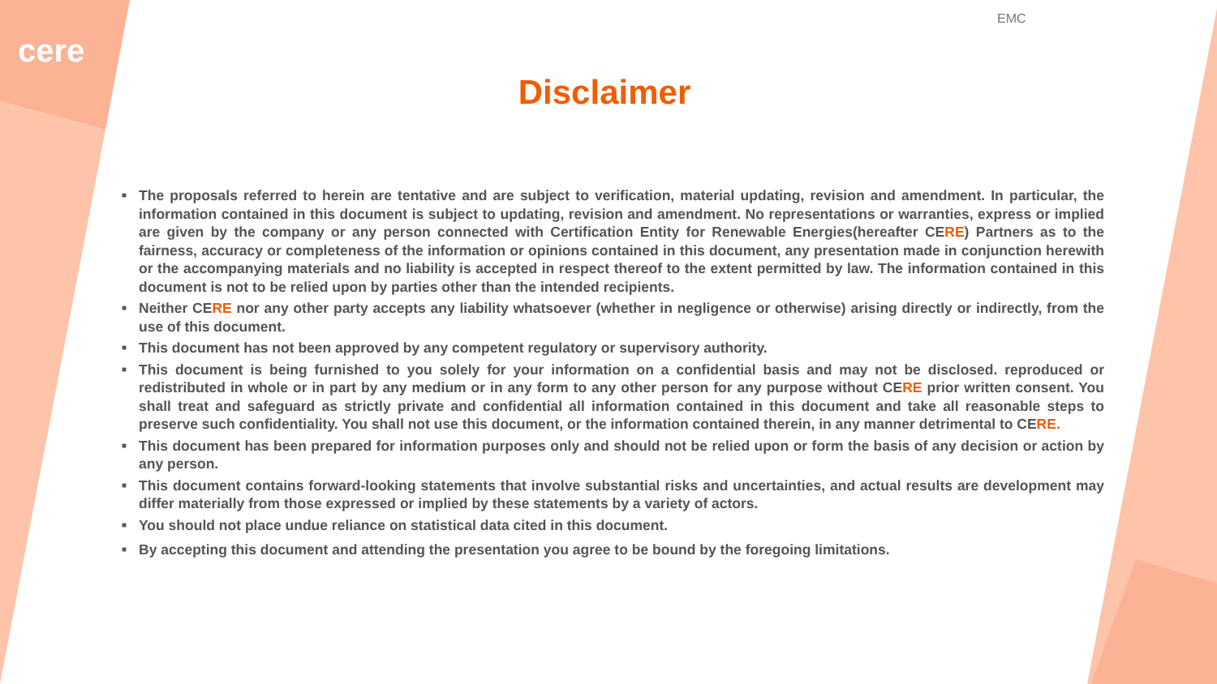cere
EMC
Disclaimer
■ The proposals referred to herein are tentative and are subject to verification, material updating, revision and amendment. In particular, the information contained in this document is subject to updating, revision and amendment. No representations or warranties, express or implied are given by the company or any person connected with Certification Entity for Renewable Energies(hereafter CERE) Partners as to the fairness, accuracy or completeness of the information or opinions contained in this document, any presentation made in conjunction herewith or the accompanying materials and no liability is accepted in respect thereof to the extent permitted by law. The information contained in this document is not to be relied upon by parties other than the intended recipients.
■ Neither CERE nor any other party accepts any liability whatsoever (whether in negligence or otherwise) arising directly or indirectly, from the use of this document.
■ This document has not been approved by any competent regulatory or supervisory authority.
■ This document is being furnished to you solely for your information on a confidential basis and may not be disclosed. reproduced or redistributed in whole or in part by any medium or in any form to any other person for any purpose without CERE prior written consent. You shall treat and safeguard as strictly private and confidential all information contained in this document and take all reasonable steps to preserve such confidentiality. You shall not use this document, or the information contained therein, in any manner detrimental to CERE.
■ This document has been prepared for information purposes only and should not be relied upon or form the basis of any decision or action by any person.
■ This document contains forward-looking statements that involve substantial risks and uncertainties, and actual results are development may differ materially from those expressed or implied by these statements by a variety of actors.
■ You should not place undue reliance on statistical data cited in this document.
■ By accepting this document and attending the presentation you agree to be bound by the foregoing limitations.